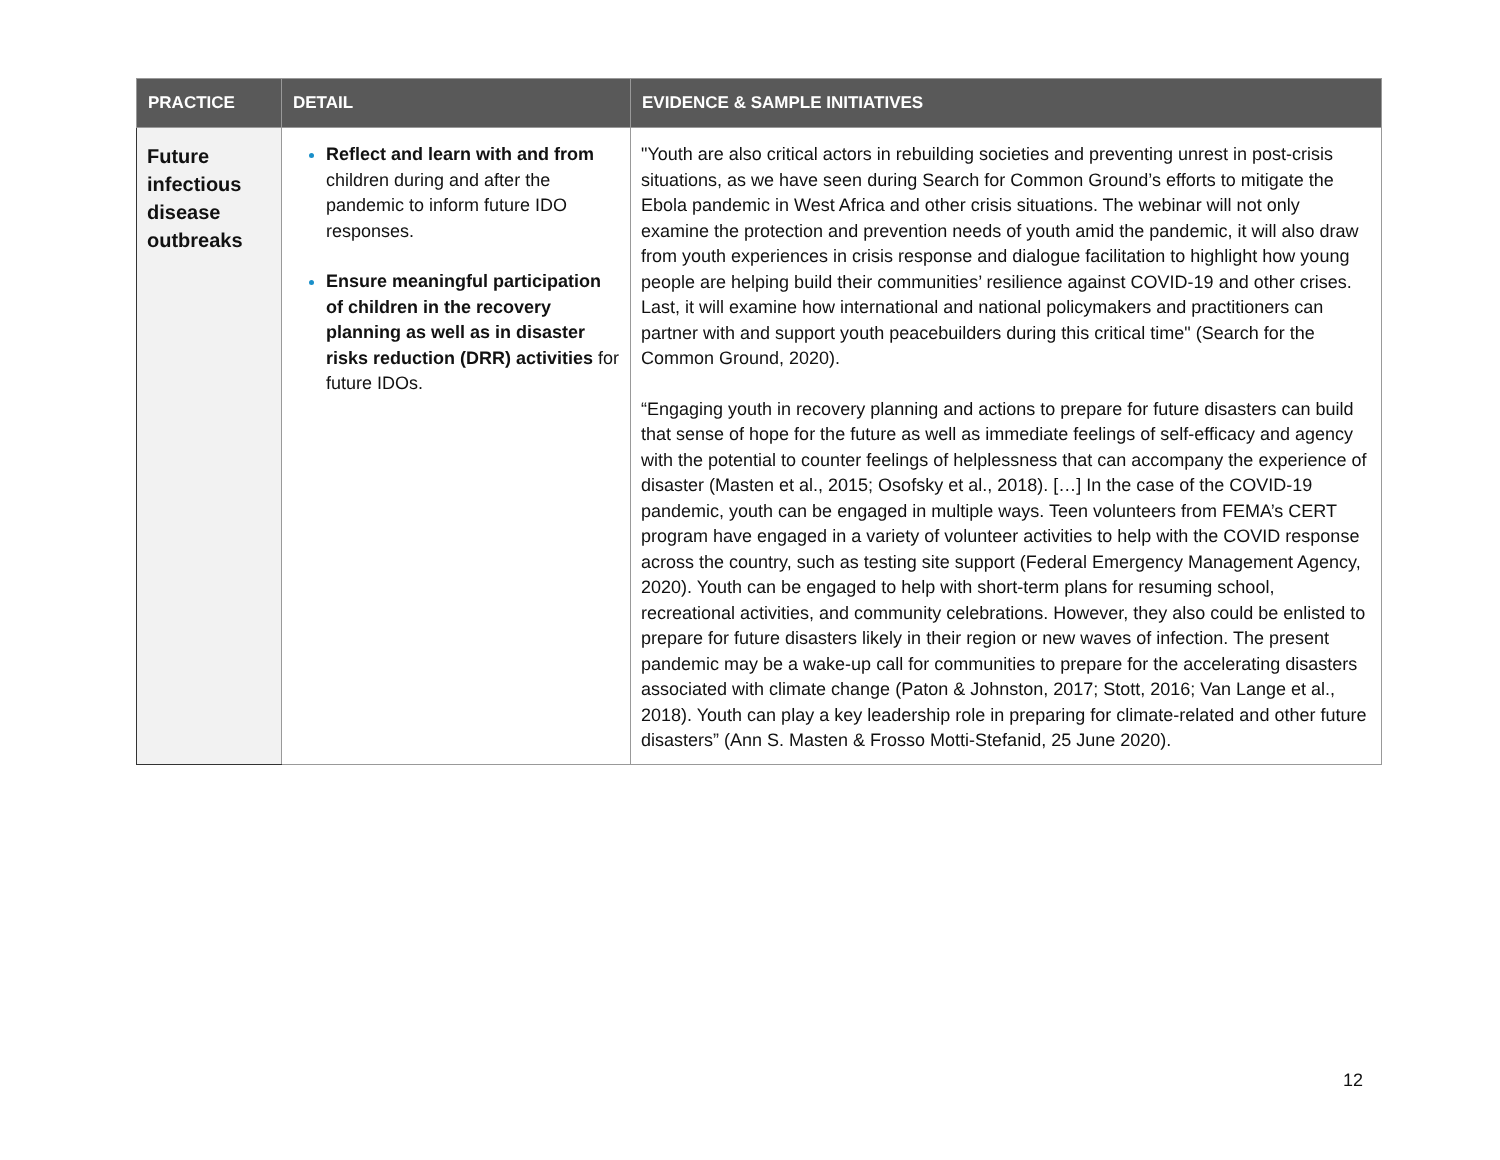| PRACTICE | DETAIL | EVIDENCE & SAMPLE INITIATIVES |
| --- | --- | --- |
| Future infectious disease outbreaks | Reflect and learn with and from children during and after the pandemic to inform future IDO responses. Ensure meaningful participation of children in the recovery planning as well as in disaster risks reduction (DRR) activities for future IDOs. | "Youth are also critical actors in rebuilding societies and preventing unrest in post-crisis situations, as we have seen during Search for Common Ground’s efforts to mitigate the Ebola pandemic in West Africa and other crisis situations. The webinar will not only examine the protection and prevention needs of youth amid the pandemic, it will also draw from youth experiences in crisis response and dialogue facilitation to highlight how young people are helping build their communities’ resilience against COVID-19 and other crises. Last, it will examine how international and national policymakers and practitioners can partner with and support youth peacebuilders during this critical time" (Search for the Common Ground, 2020). “Engaging youth in recovery planning and actions to prepare for future disasters can build that sense of hope for the future as well as immediate feelings of self-efficacy and agency with the potential to counter feelings of helplessness that can accompany the experience of disaster (Masten et al., 2015; Osofsky et al., 2018). […] In the case of the COVID-19 pandemic, youth can be engaged in multiple ways. Teen volunteers from FEMA’s CERT program have engaged in a variety of volunteer activities to help with the COVID response across the country, such as testing site support (Federal Emergency Management Agency, 2020). Youth can be engaged to help with short-term plans for resuming school, recreational activities, and community celebrations. However, they also could be enlisted to prepare for future disasters likely in their region or new waves of infection. The present pandemic may be a wake-up call for communities to prepare for the accelerating disasters associated with climate change (Paton & Johnston, 2017; Stott, 2016; Van Lange et al., 2018). Youth can play a key leadership role in preparing for climate-related and other future disasters” (Ann S. Masten & Frosso Motti-Stefanid, 25 June 2020). |
12